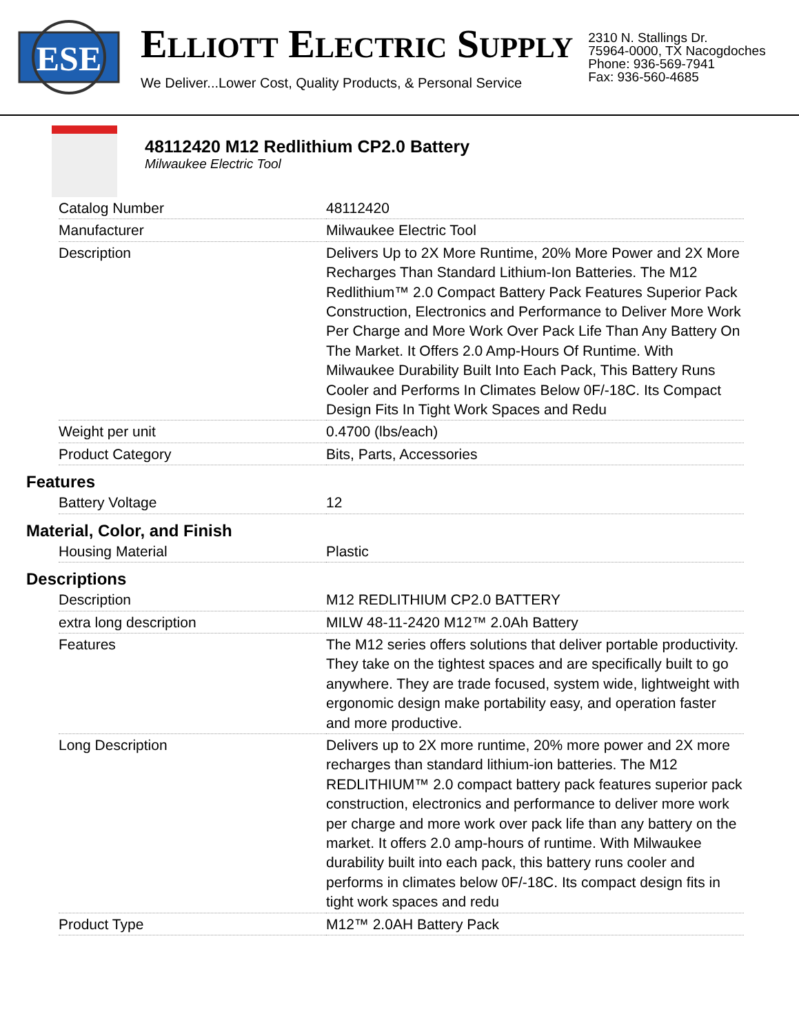ESE
ELLIOTT ELECTRIC SUPPLY
We Deliver...Lower Cost, Quality Products, & Personal Service
2310 N. Stallings Dr.
75964-0000, TX Nacogdoches
Phone: 936-569-7941
Fax: 936-560-4685
48112420 M12 Redlithium CP2.0 Battery
Milwaukee Electric Tool
| Catalog Number | 48112420 |
| Manufacturer | Milwaukee Electric Tool |
| Description | Delivers Up to 2X More Runtime, 20% More Power and 2X More Recharges Than Standard Lithium-Ion Batteries. The M12 Redlithium™ 2.0 Compact Battery Pack Features Superior Pack Construction, Electronics and Performance to Deliver More Work Per Charge and More Work Over Pack Life Than Any Battery On The Market. It Offers 2.0 Amp-Hours Of Runtime. With Milwaukee Durability Built Into Each Pack, This Battery Runs Cooler and Performs In Climates Below 0F/-18C. Its Compact Design Fits In Tight Work Spaces and Redu |
| Weight per unit | 0.4700 (lbs/each) |
| Product Category | Bits, Parts, Accessories |
Features
| Battery Voltage | 12 |
Material, Color, and Finish
| Housing Material | Plastic |
Descriptions
| Description | M12 REDLITHIUM CP2.0 BATTERY |
| extra long description | MILW 48-11-2420 M12™ 2.0Ah Battery |
| Features | The M12 series offers solutions that deliver portable productivity. They take on the tightest spaces and are specifically built to go anywhere. They are trade focused, system wide, lightweight with ergonomic design make portability easy, and operation faster and more productive. |
| Long Description | Delivers up to 2X more runtime, 20% more power and 2X more recharges than standard lithium-ion batteries. The M12 REDLITHIUM™ 2.0 compact battery pack features superior pack construction, electronics and performance to deliver more work per charge and more work over pack life than any battery on the market. It offers 2.0 amp-hours of runtime. With Milwaukee durability built into each pack, this battery runs cooler and performs in climates below 0F/-18C. Its compact design fits in tight work spaces and redu |
| Product Type | M12™ 2.0AH Battery Pack |